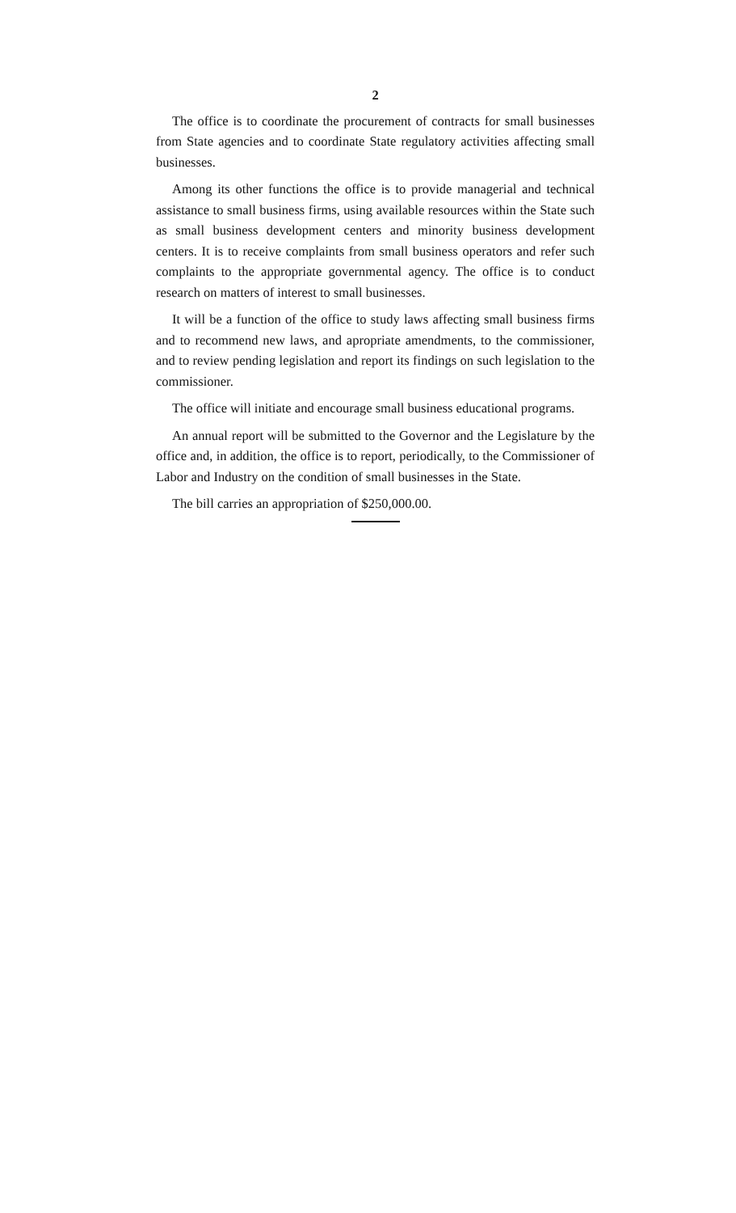2
The office is to coordinate the procurement of contracts for small businesses from State agencies and to coordinate State regulatory activities affecting small businesses.
Among its other functions the office is to provide managerial and technical assistance to small business firms, using available resources within the State such as small business development centers and minority business development centers. It is to receive complaints from small business operators and refer such complaints to the appropriate governmental agency. The office is to conduct research on matters of interest to small businesses.
It will be a function of the office to study laws affecting small business firms and to recommend new laws, and apropriate amendments, to the commissioner, and to review pending legislation and report its findings on such legislation to the commissioner.
The office will initiate and encourage small business educational programs.
An annual report will be submitted to the Governor and the Legislature by the office and, in addition, the office is to report, periodically, to the Commissioner of Labor and Industry on the condition of small businesses in the State.
The bill carries an appropriation of $250,000.00.